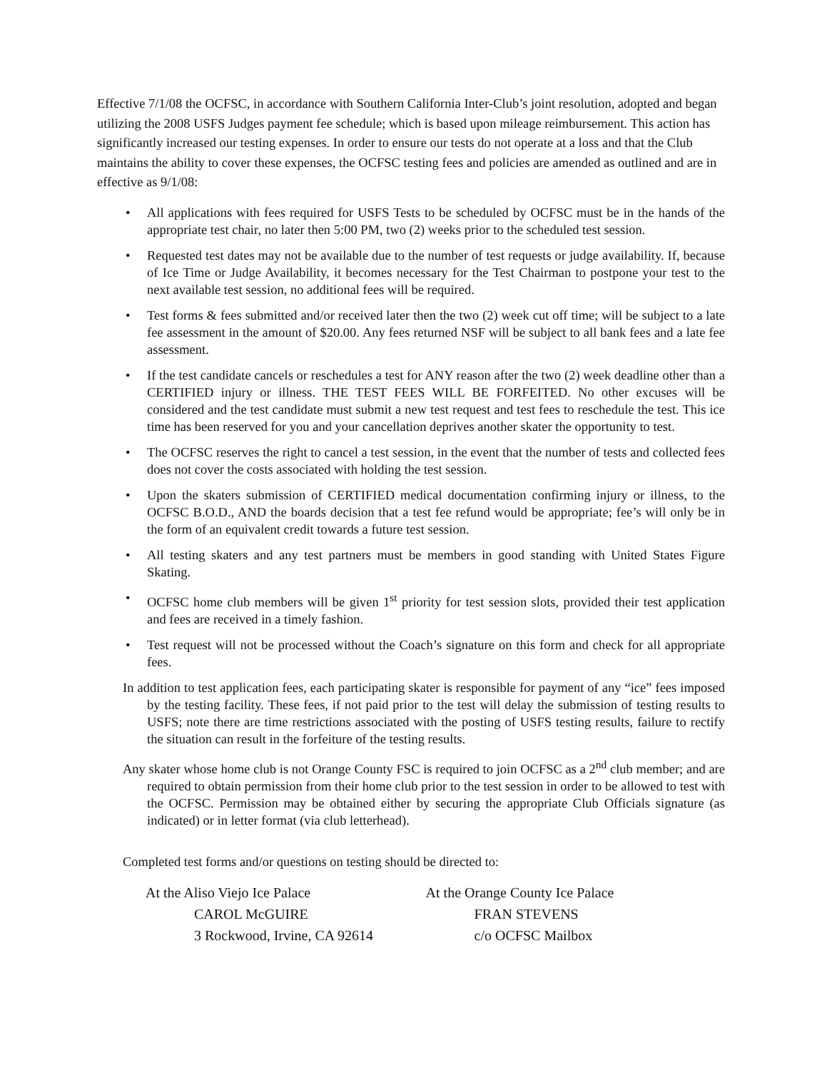Effective 7/1/08 the OCFSC, in accordance with Southern California Inter-Club’s joint resolution, adopted and began utilizing the 2008 USFS Judges payment fee schedule; which is based upon mileage reimbursement. This action has significantly increased our testing expenses. In order to ensure our tests do not operate at a loss and that the Club maintains the ability to cover these expenses, the OCFSC testing fees and policies are amended as outlined and are in effective as 9/1/08:
• All applications with fees required for USFS Tests to be scheduled by OCFSC must be in the hands of the appropriate test chair, no later then 5:00 PM, two (2) weeks prior to the scheduled test session.
• Requested test dates may not be available due to the number of test requests or judge availability. If, because of Ice Time or Judge Availability, it becomes necessary for the Test Chairman to postpone your test to the next available test session, no additional fees will be required.
• Test forms & fees submitted and/or received later then the two (2) week cut off time; will be subject to a late fee assessment in the amount of $20.00. Any fees returned NSF will be subject to all bank fees and a late fee assessment.
• If the test candidate cancels or reschedules a test for ANY reason after the two (2) week deadline other than a CERTIFIED injury or illness. THE TEST FEES WILL BE FORFEITED. No other excuses will be considered and the test candidate must submit a new test request and test fees to reschedule the test. This ice time has been reserved for you and your cancellation deprives another skater the opportunity to test.
• The OCFSC reserves the right to cancel a test session, in the event that the number of tests and collected fees does not cover the costs associated with holding the test session.
• Upon the skaters submission of CERTIFIED medical documentation confirming injury or illness, to the OCFSC B.O.D., AND the boards decision that a test fee refund would be appropriate; fee’s will only be in the form of an equivalent credit towards a future test session.
• All testing skaters and any test partners must be members in good standing with United States Figure Skating.
• OCFSC home club members will be given 1<sup>st</sup> priority for test session slots, provided their test application and fees are received in a timely fashion.
• Test request will not be processed without the Coach’s signature on this form and check for all appropriate fees.
In addition to test application fees, each participating skater is responsible for payment of any “ice” fees imposed by the testing facility. These fees, if not paid prior to the test will delay the submission of testing results to USFS; note there are time restrictions associated with the posting of USFS testing results, failure to rectify the situation can result in the forfeiture of the testing results.
Any skater whose home club is not Orange County FSC is required to join OCFSC as a 2<sup>nd</sup> club member; and are required to obtain permission from their home club prior to the test session in order to be allowed to test with the OCFSC. Permission may be obtained either by securing the appropriate Club Officials signature (as indicated) or in letter format (via club letterhead).
Completed test forms and/or questions on testing should be directed to:
At the Aliso Viejo Ice Palace
CAROL McGUIRE
3 Rockwood, Irvine, CA 92614
At the Orange County Ice Palace
FRAN STEVENS
c/o OCFSC Mailbox